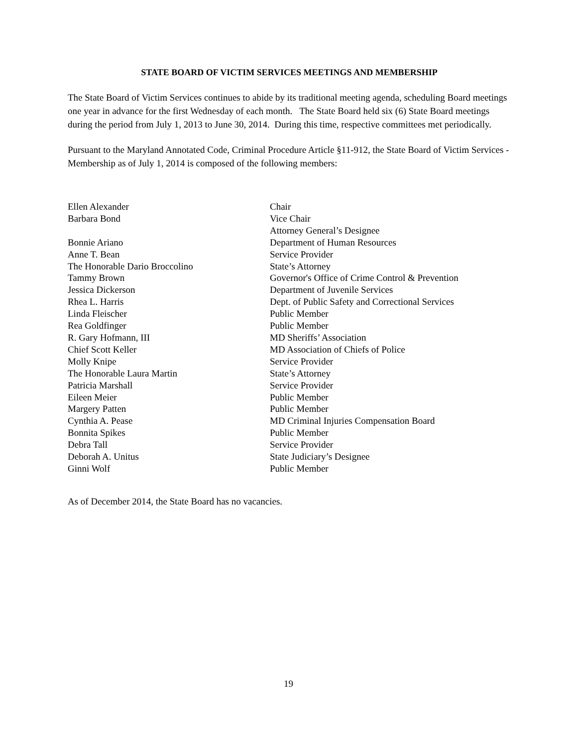STATE BOARD OF VICTIM SERVICES MEETINGS AND MEMBERSHIP
The State Board of Victim Services continues to abide by its traditional meeting agenda, scheduling Board meetings one year in advance for the first Wednesday of each month. The State Board held six (6) State Board meetings during the period from July 1, 2013 to June 30, 2014. During this time, respective committees met periodically.
Pursuant to the Maryland Annotated Code, Criminal Procedure Article §11-912, the State Board of Victim Services - Membership as of July 1, 2014 is composed of the following members:
| Ellen Alexander | Chair |
| Barbara Bond | Vice Chair Attorney General’s Designee |
| Bonnie Ariano | Department of Human Resources |
| Anne T. Bean | Service Provider |
| The Honorable Dario Broccolino | State’s Attorney |
| Tammy Brown | Governor's Office of Crime Control & Prevention |
| Jessica Dickerson | Department of Juvenile Services |
| Rhea L. Harris | Dept. of Public Safety and Correctional Services |
| Linda Fleischer | Public Member |
| Rea Goldfinger | Public Member |
| R. Gary Hofmann, III | MD Sheriffs’ Association |
| Chief Scott Keller | MD Association of Chiefs of Police |
| Molly Knipe | Service Provider |
| The Honorable Laura Martin | State’s Attorney |
| Patricia Marshall | Service Provider |
| Eileen Meier | Public Member |
| Margery Patten | Public Member |
| Cynthia A. Pease | MD Criminal Injuries Compensation Board |
| Bonnita Spikes | Public Member |
| Debra Tall | Service Provider |
| Deborah A. Unitus | State Judiciary’s Designee |
| Ginni Wolf | Public Member |
As of December 2014, the State Board has no vacancies.
19